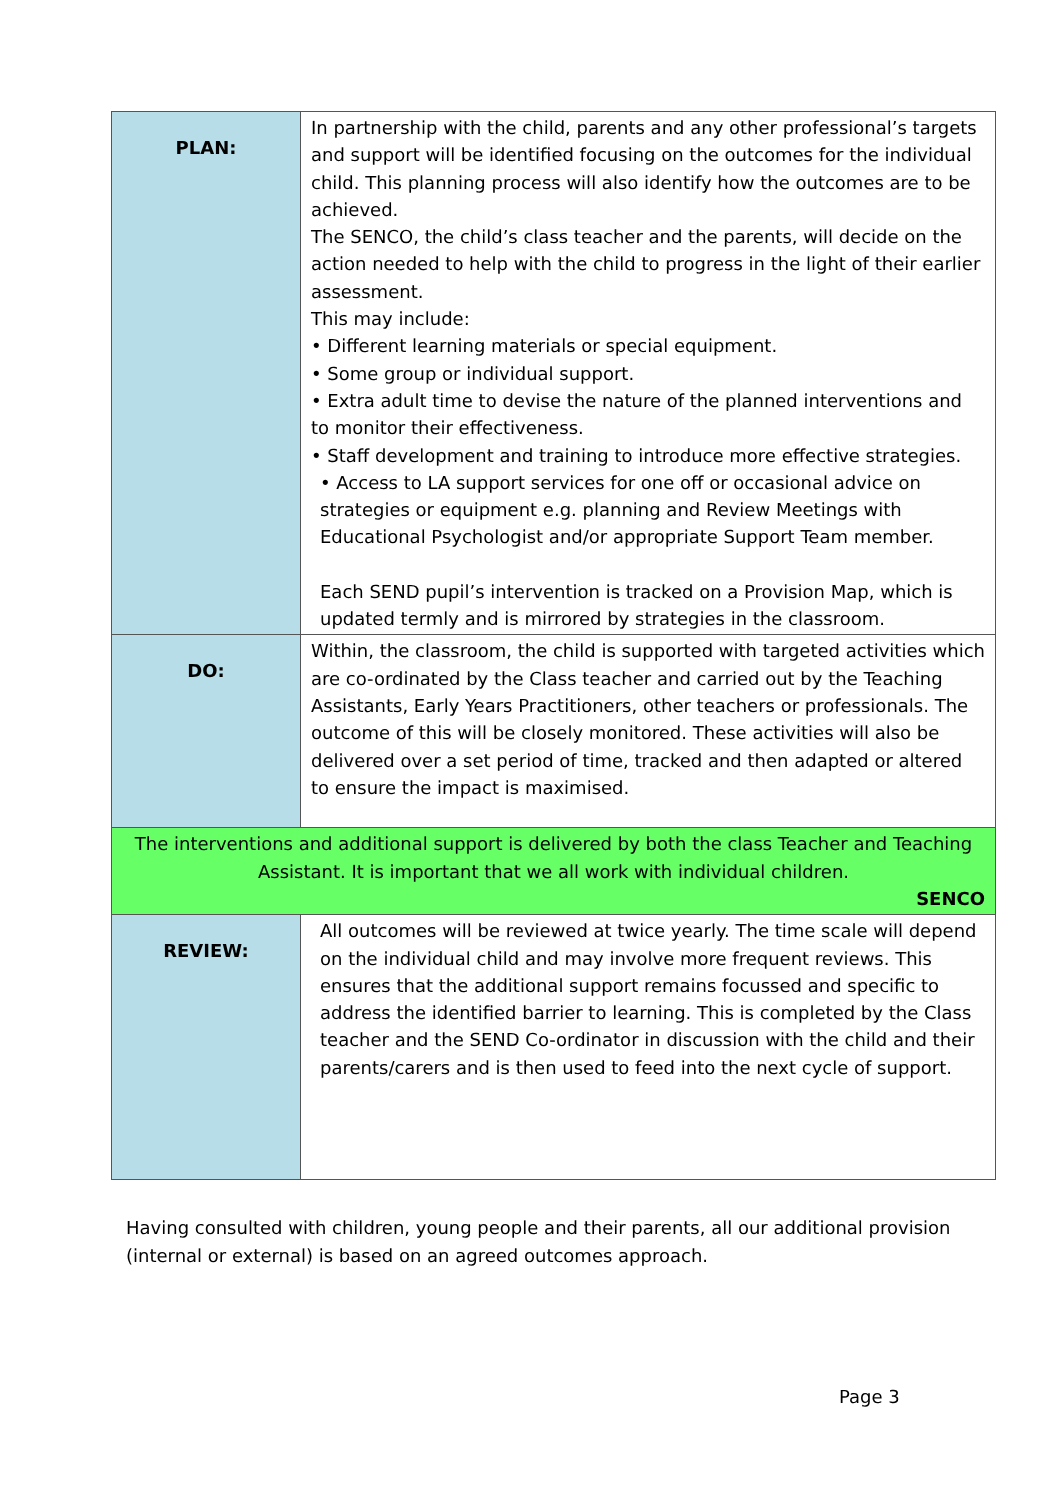| PLAN: | In partnership with the child, parents and any other professional’s targets and support will be identified focusing on the outcomes for the individual child. This planning process will also identify how the outcomes are to be achieved. The SENCO, the child’s class teacher and the parents, will decide on the action needed to help with the child to progress in the light of their earlier assessment. This may include: • Different learning materials or special equipment. • Some group or individual support. • Extra adult time to devise the nature of the planned interventions and to monitor their effectiveness. • Staff development and training to introduce more effective strategies. • Access to LA support services for one off or occasional advice on strategies or equipment e.g. planning and Review Meetings with Educational Psychologist and/or appropriate Support Team member. Each SEND pupil’s intervention is tracked on a Provision Map, which is updated termly and is mirrored by strategies in the classroom. |
| DO: | Within, the classroom, the child is supported with targeted activities which are co-ordinated by the Class teacher and carried out by the Teaching Assistants, Early Years Practitioners, other teachers or professionals. The outcome of this will be closely monitored. These activities will also be delivered over a set period of time, tracked and then adapted or altered to ensure the impact is maximised. |
| The interventions and additional support is delivered by both the class Teacher and Teaching Assistant. It is important that we all work with individual children. SENCO | |
| REVIEW: | All outcomes will be reviewed at twice yearly. The time scale will depend on the individual child and may involve more frequent reviews. This ensures that the additional support remains focussed and specific to address the identified barrier to learning. This is completed by the Class teacher and the SEND Co-ordinator in discussion with the child and their parents/carers and is then used to feed into the next cycle of support. |
Having consulted with children, young people and their parents, all our additional provision (internal or external) is based on an agreed outcomes approach.
Page 3